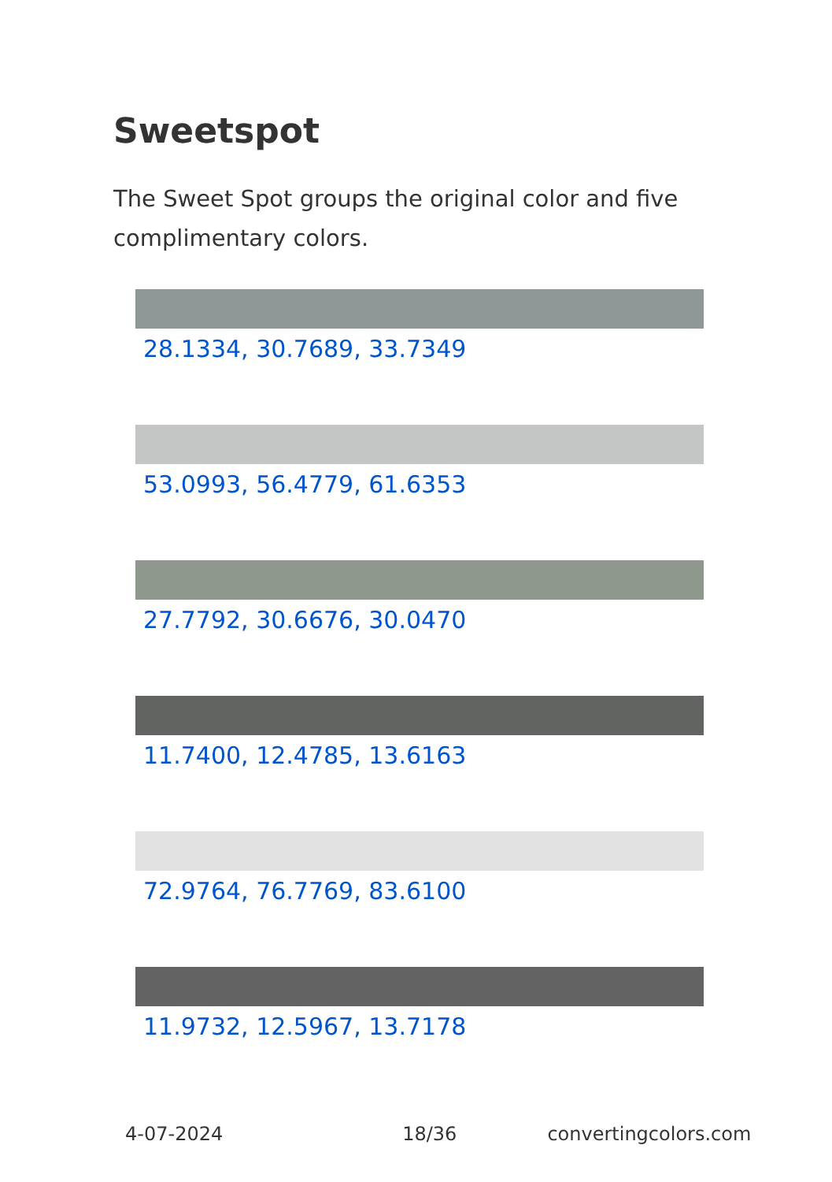Sweetspot
The Sweet Spot groups the original color and five complimentary colors.
28.1334, 30.7689, 33.7349
53.0993, 56.4779, 61.6353
27.7792, 30.6676, 30.0470
11.7400, 12.4785, 13.6163
72.9764, 76.7769, 83.6100
11.9732, 12.5967, 13.7178
4-07-2024 18/36 convertingcolors.com